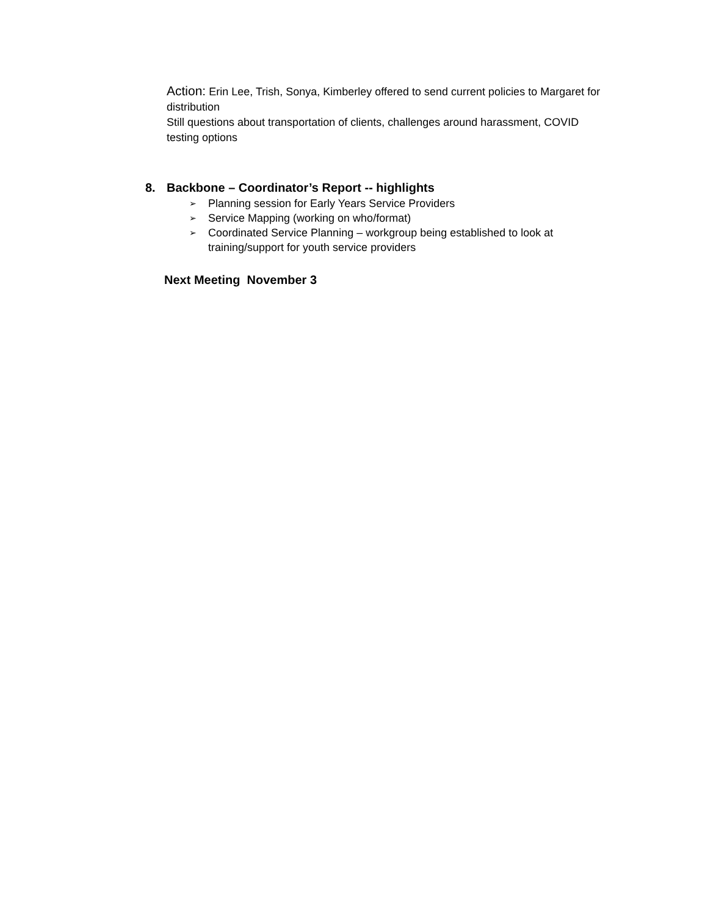Action: Erin Lee, Trish, Sonya, Kimberley offered to send current policies to Margaret for distribution
Still questions about transportation of clients, challenges around harassment, COVID testing options
8. Backbone – Coordinator’s Report -- highlights
➢ Planning session for Early Years Service Providers
➢ Service Mapping (working on who/format)
➢ Coordinated Service Planning – workgroup being established to look at training/support for youth service providers
Next Meeting November 3